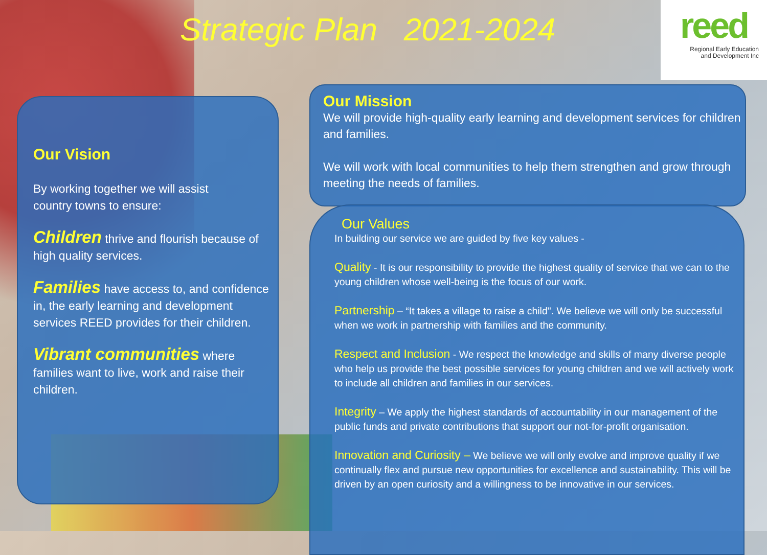Strategic Plan 2021-2024
reed
Regional Early Education
and Development Inc
Our Vision
By working together we will assist
country towns to ensure:
Children thrive and flourish because of high quality services.
Families have access to, and confidence in, the early learning and development services REED provides for their children.
Vibrant communities where families want to live, work and raise their children.
Our Mission
We will provide high-quality early learning and development services for children and families.
We will work with local communities to help them strengthen and grow through meeting the needs of families.
Our Values
In building our service we are guided by five key values -
Quality - It is our responsibility to provide the highest quality of service that we can to the young children whose well-being is the focus of our work.
Partnership – “It takes a village to raise a child". We believe we will only be successful when we work in partnership with families and the community.
Respect and Inclusion - We respect the knowledge and skills of many diverse people who help us provide the best possible services for young children and we will actively work to include all children and families in our services.
Integrity – We apply the highest standards of accountability in our management of the public funds and private contributions that support our not-for-profit organisation.
Innovation and Curiosity – We believe we will only evolve and improve quality if we continually flex and pursue new opportunities for excellence and sustainability. This will be driven by an open curiosity and a willingness to be innovative in our services.